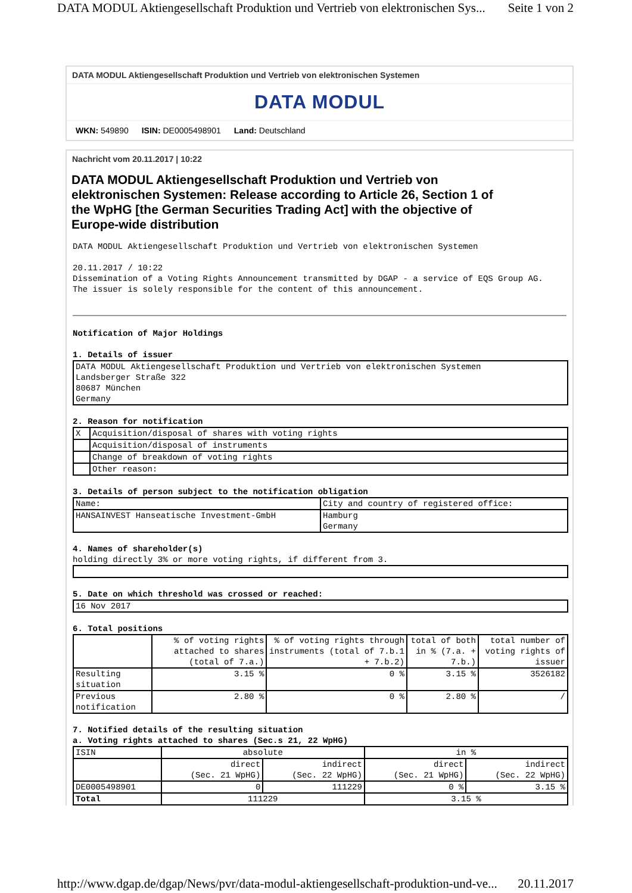DATA MODUL Aktiengesellschaft Produktion und Vertrieb von elektronischen Sys... Seite 1 von 2
DATA MODUL Aktiengesellschaft Produktion und Vertrieb von elektronischen Systemen
DATA MODUL
WKN: 549890 ISIN: DE0005498901 Land: Deutschland
Nachricht vom 20.11.2017 | 10:22
DATA MODUL Aktiengesellschaft Produktion und Vertrieb von elektronischen Systemen: Release according to Article 26, Section 1 of the WpHG [the German Securities Trading Act] with the objective of Europe-wide distribution
DATA MODUL Aktiengesellschaft Produktion und Vertrieb von elektronischen Systemen 20.11.2017 / 10:22 Dissemination of a Voting Rights Announcement transmitted by DGAP - a service of EQS Group AG. The issuer is solely responsible for the content of this announcement.
Notification of Major Holdings 1. Details of issuer
| DATA MODUL Aktiengesellschaft Produktion und Vertrieb von elektronischen Systemen Landsberger Straße 322 80687 München Germany |
2. Reason for notification
| X | Acquisition/disposal of shares with voting rights |
| | Acquisition/disposal of instruments |
| | Change of breakdown of voting rights |
| | Other reason: |
3. Details of person subject to the notification obligation
| Name: | City and country of registered office: |
| HANSAINVEST Hanseatische Investment-GmbH | Hamburg Germany |
4. Names of shareholder(s) holding directly 3% or more voting rights, if different from 3.
5. Date on which threshold was crossed or reached:
| 16 Nov 2017 |
6. Total positions
| | % of voting rights attached to shares (total of 7.a.) | % of voting rights through instruments (total of 7.b.1 + 7.b.2) | total of both in % (7.a. + 7.b.) | total number of voting rights of issuer |
| Resulting situation | 3.15 % | 0 % | 3.15 % | 3526182 |
| Previous notification | 2.80 % | 0 % | 2.80 % | / |
7. Notified details of the resulting situation a. Voting rights attached to shares (Sec.s 21, 22 WpHG)
| ISIN | absolute | | in % | |
| | direct (Sec. 21 WpHG) | indirect (Sec. 22 WpHG) | direct (Sec. 21 WpHG) | indirect (Sec. 22 WpHG) |
| DE0005498901 | 0 | 111229 | 0 % | 3.15 % |
| Total | 111229 | | 3.15 % | |
http://www.dgap.de/dgap/News/pvr/data-modul-aktiengesellschaft-produktion-und-ve... 20.11.2017